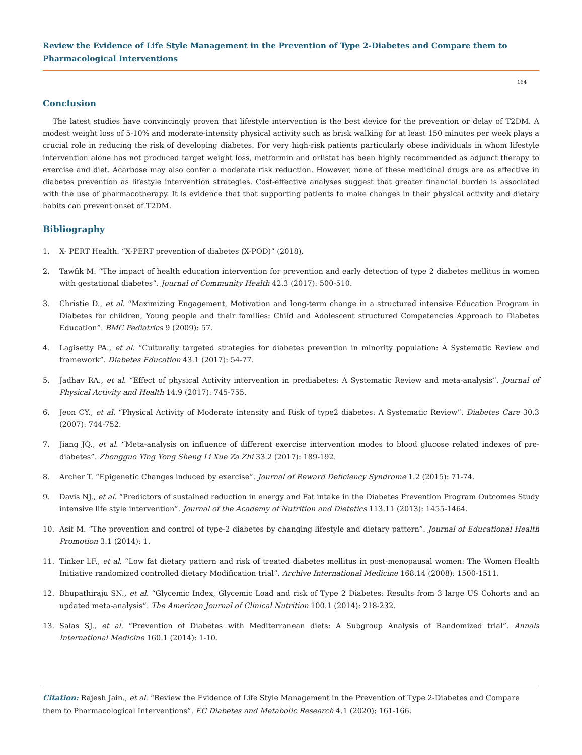Review the Evidence of Life Style Management in the Prevention of Type 2-Diabetes and Compare them to Pharmacological Interventions
164
Conclusion
The latest studies have convincingly proven that lifestyle intervention is the best device for the prevention or delay of T2DM. A modest weight loss of 5-10% and moderate-intensity physical activity such as brisk walking for at least 150 minutes per week plays a crucial role in reducing the risk of developing diabetes. For very high-risk patients particularly obese individuals in whom lifestyle intervention alone has not produced target weight loss, metformin and orlistat has been highly recommended as adjunct therapy to exercise and diet. Acarbose may also confer a moderate risk reduction. However, none of these medicinal drugs are as effective in diabetes prevention as lifestyle intervention strategies. Cost-effective analyses suggest that greater financial burden is associated with the use of pharmacotherapy. It is evidence that that supporting patients to make changes in their physical activity and dietary habits can prevent onset of T2DM.
Bibliography
1. X- PERT Health. “X-PERT prevention of diabetes (X-POD)” (2018).
2. Tawfik M. “The impact of health education intervention for prevention and early detection of type 2 diabetes mellitus in women with gestational diabetes”. Journal of Community Health 42.3 (2017): 500-510.
3. Christie D., et al. “Maximizing Engagement, Motivation and long-term change in a structured intensive Education Program in Diabetes for children, Young people and their families: Child and Adolescent structured Competencies Approach to Diabetes Education”. BMC Pediatrics 9 (2009): 57.
4. Lagisetty PA., et al. “Culturally targeted strategies for diabetes prevention in minority population: A Systematic Review and framework”. Diabetes Education 43.1 (2017): 54-77.
5. Jadhav RA., et al. “Effect of physical Activity intervention in prediabetes: A Systematic Review and meta-analysis”. Journal of Physical Activity and Health 14.9 (2017): 745-755.
6. Jeon CY., et al. “Physical Activity of Moderate intensity and Risk of type2 diabetes: A Systematic Review”. Diabetes Care 30.3 (2007): 744-752.
7. Jiang JQ., et al. “Meta-analysis on influence of different exercise intervention modes to blood glucose related indexes of pre-diabetes”. Zhongguo Ying Yong Sheng Li Xue Za Zhi 33.2 (2017): 189-192.
8. Archer T. “Epigenetic Changes induced by exercise”. Journal of Reward Deficiency Syndrome 1.2 (2015): 71-74.
9. Davis NJ., et al. “Predictors of sustained reduction in energy and Fat intake in the Diabetes Prevention Program Outcomes Study intensive life style intervention”. Journal of the Academy of Nutrition and Dietetics 113.11 (2013): 1455-1464.
10. Asif M. “The prevention and control of type-2 diabetes by changing lifestyle and dietary pattern”. Journal of Educational Health Promotion 3.1 (2014): 1.
11. Tinker LF., et al. “Low fat dietary pattern and risk of treated diabetes mellitus in post-menopausal women: The Women Health Initiative randomized controlled dietary Modification trial”. Archive International Medicine 168.14 (2008): 1500-1511.
12. Bhupathiraju SN., et al. “Glycemic Index, Glycemic Load and risk of Type 2 Diabetes: Results from 3 large US Cohorts and an updated meta-analysis”. The American Journal of Clinical Nutrition 100.1 (2014): 218-232.
13. Salas SJ., et al. “Prevention of Diabetes with Mediterranean diets: A Subgroup Analysis of Randomized trial”. Annals International Medicine 160.1 (2014): 1-10.
Citation: Rajesh Jain., et al. “Review the Evidence of Life Style Management in the Prevention of Type 2-Diabetes and Compare them to Pharmacological Interventions”. EC Diabetes and Metabolic Research 4.1 (2020): 161-166.